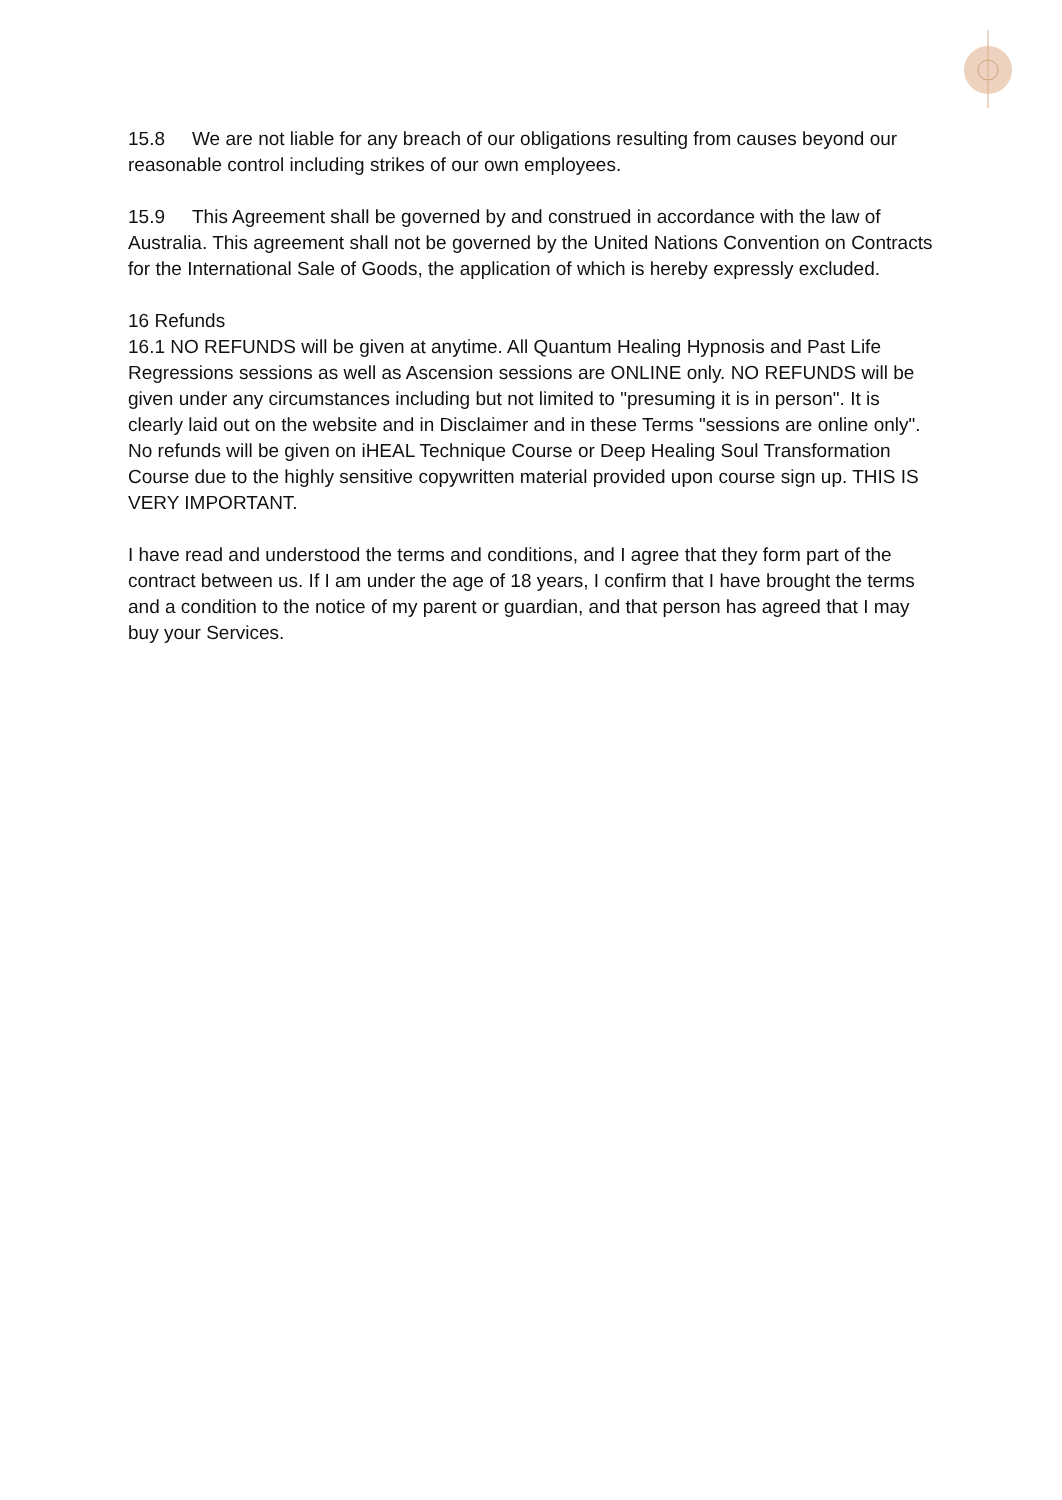15.8 We are not liable for any breach of our obligations resulting from causes beyond our reasonable control including strikes of our own employees.
15.9 This Agreement shall be governed by and construed in accordance with the law of Australia. This agreement shall not be governed by the United Nations Convention on Contracts for the International Sale of Goods, the application of which is hereby expressly excluded.
16 Refunds
16.1 NO REFUNDS will be given at anytime. All Quantum Healing Hypnosis and Past Life Regressions sessions as well as Ascension sessions are ONLINE only. NO REFUNDS will be given under any circumstances including but not limited to "presuming it is in person". It is clearly laid out on the website and in Disclaimer and in these Terms "sessions are online only". No refunds will be given on iHEAL Technique Course or Deep Healing Soul Transformation Course due to the highly sensitive copywritten material provided upon course sign up. THIS IS VERY IMPORTANT.
I have read and understood the terms and conditions, and I agree that they form part of the contract between us. If I am under the age of 18 years, I confirm that I have brought the terms and a condition to the notice of my parent or guardian, and that person has agreed that I may buy your Services.